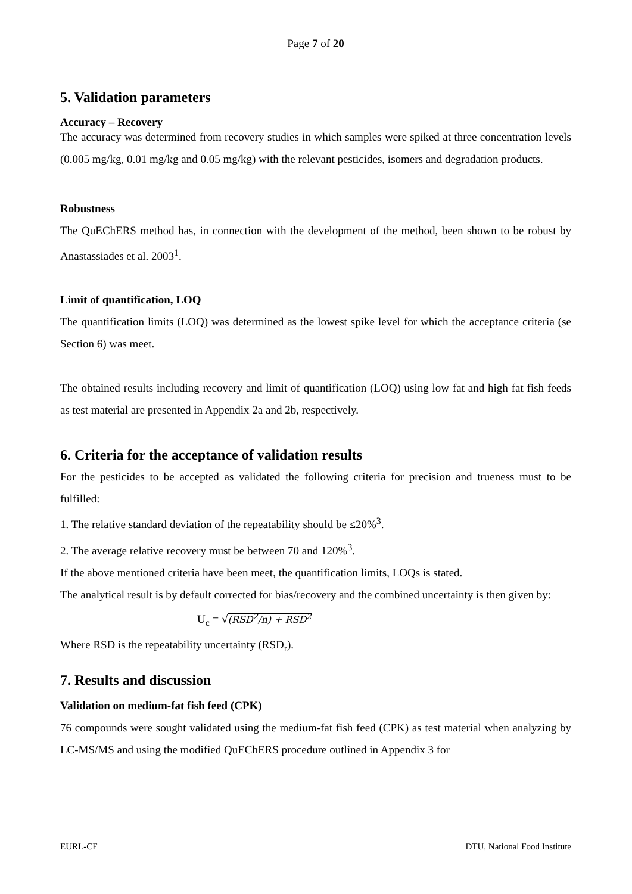Page 7 of 20
5. Validation parameters
Accuracy – Recovery
The accuracy was determined from recovery studies in which samples were spiked at three concentration levels (0.005 mg/kg, 0.01 mg/kg and 0.05 mg/kg) with the relevant pesticides, isomers and degradation products.
Robustness
The QuEChERS method has, in connection with the development of the method, been shown to be robust by Anastassiades et al. 2003<sup>1</sup>.
Limit of quantification, LOQ
The quantification limits (LOQ) was determined as the lowest spike level for which the acceptance criteria (se Section 6) was meet.
The obtained results including recovery and limit of quantification (LOQ) using low fat and high fat fish feeds as test material are presented in Appendix 2a and 2b, respectively.
6. Criteria for the acceptance of validation results
For the pesticides to be accepted as validated the following criteria for precision and trueness must to be fulfilled:
1. The relative standard deviation of the repeatability should be ≤20%<sup>3</sup>.
2. The average relative recovery must be between 70 and 120%<sup>3</sup>.
If the above mentioned criteria have been meet, the quantification limits, LOQs is stated.
The analytical result is by default corrected for bias/recovery and the combined uncertainty is then given by:
U<sub>c</sub> = √(RSD<sup>2</sup>/n) + RSD<sup>2</sup>
Where RSD is the repeatability uncertainty (RSD<sub>r</sub>).
7. Results and discussion
Validation on medium-fat fish feed (CPK)
76 compounds were sought validated using the medium-fat fish feed (CPK) as test material when analyzing by LC-MS/MS and using the modified QuEChERS procedure outlined in Appendix 3 for
EURL-CF DTU, National Food Institute